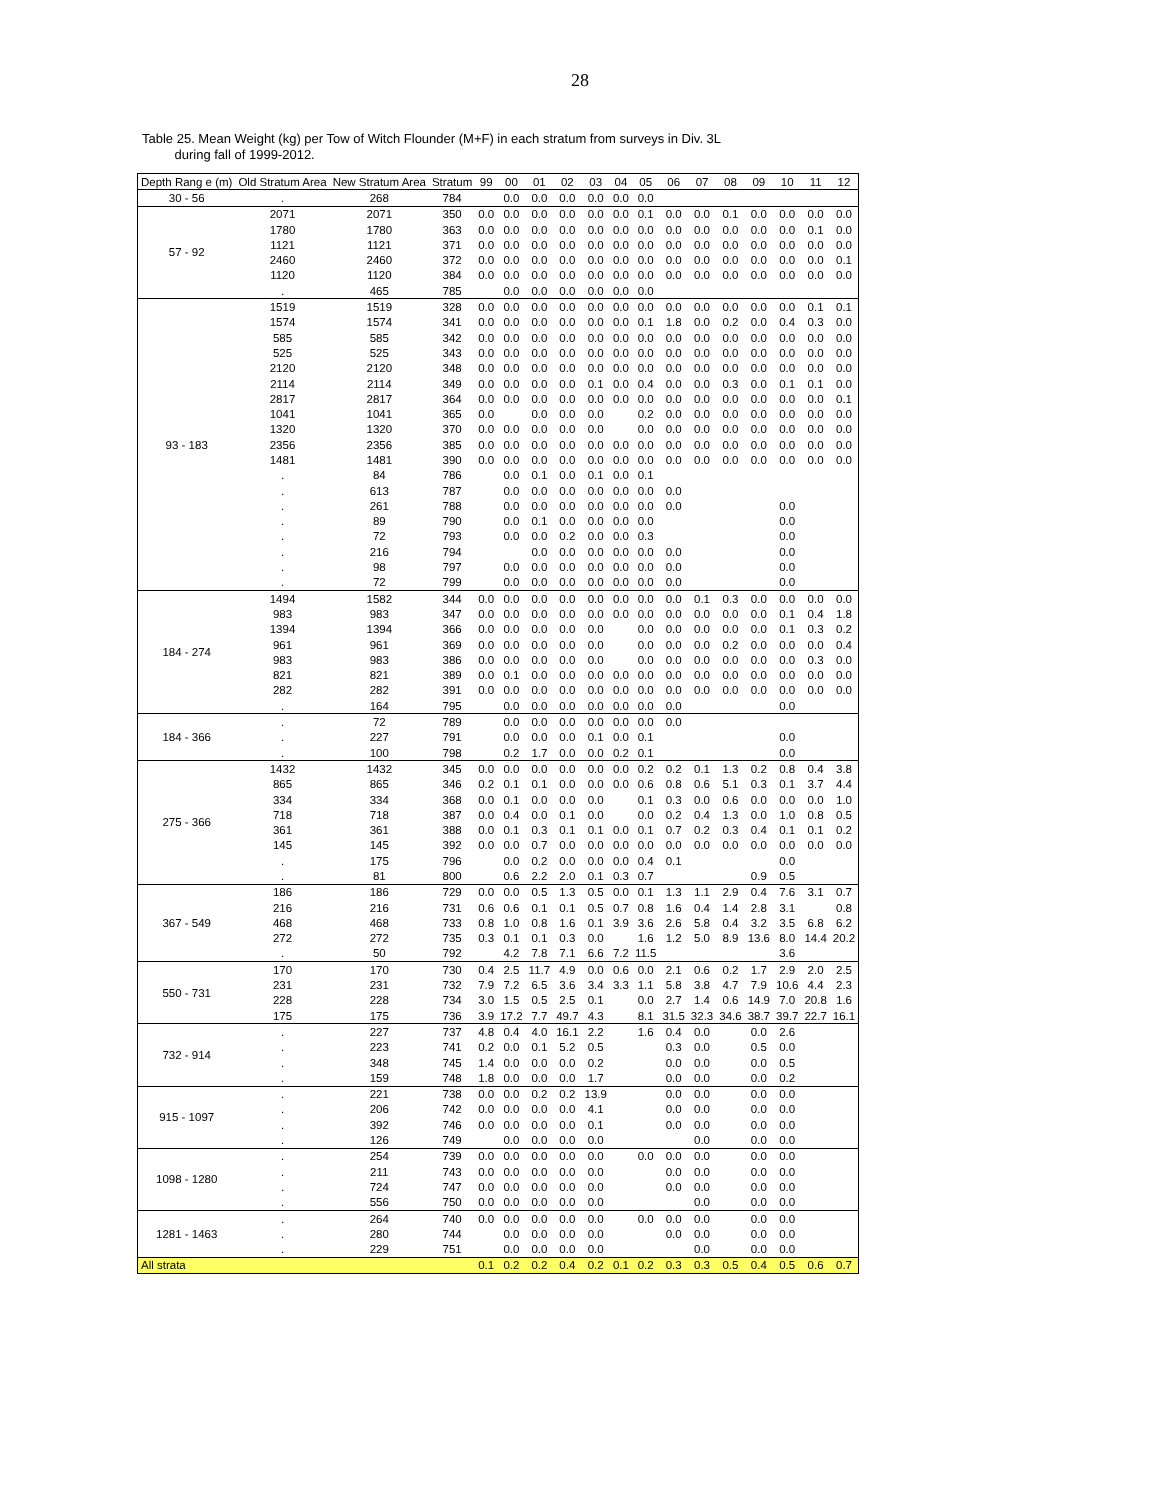28
Table 25. Mean Weight (kg) per Tow of Witch Flounder (M+F) in each stratum from surveys in Div. 3L
during fall of 1999-2012.
| Depth Rang e (m) | Old Stratum Area | New Stratum Area | Stratum | 99 | 00 | 01 | 02 | 03 | 04 | 05 | 06 | 07 | 08 | 09 | 10 | 11 | 12 |
| --- | --- | --- | --- | --- | --- | --- | --- | --- | --- | --- | --- | --- | --- | --- | --- | --- | --- |
| 30 - 56 | . | 268 | 784 | | 0.0 | 0.0 | 0.0 | 0.0 | 0.0 | 0.0 | | | | | | | |
| 57 - 92 | 2071 | 2071 | 350 | 0.0 | 0.0 | 0.0 | 0.0 | 0.0 | 0.0 | 0.1 | 0.0 | 0.0 | 0.1 | 0.0 | 0.0 | 0.0 | 0.0 |
| | 1780 | 1780 | 363 | 0.0 | 0.0 | 0.0 | 0.0 | 0.0 | 0.0 | 0.0 | 0.0 | 0.0 | 0.0 | 0.0 | 0.0 | 0.1 | 0.0 |
| | 1121 | 1121 | 371 | 0.0 | 0.0 | 0.0 | 0.0 | 0.0 | 0.0 | 0.0 | 0.0 | 0.0 | 0.0 | 0.0 | 0.0 | 0.0 | 0.0 |
| | 2460 | 2460 | 372 | 0.0 | 0.0 | 0.0 | 0.0 | 0.0 | 0.0 | 0.0 | 0.0 | 0.0 | 0.0 | 0.0 | 0.0 | 0.0 | 0.1 |
| | 1120 | 1120 | 384 | 0.0 | 0.0 | 0.0 | 0.0 | 0.0 | 0.0 | 0.0 | 0.0 | 0.0 | 0.0 | 0.0 | 0.0 | 0.0 | 0.0 |
| | . | 465 | 785 | | 0.0 | 0.0 | 0.0 | 0.0 | 0.0 | 0.0 | | | | | | | |
| 93 - 183 | 1519 | 1519 | 328 | 0.0 | 0.0 | 0.0 | 0.0 | 0.0 | 0.0 | 0.0 | 0.0 | 0.0 | 0.0 | 0.0 | 0.0 | 0.1 | 0.1 |
| | 1574 | 1574 | 341 | 0.0 | 0.0 | 0.0 | 0.0 | 0.0 | 0.0 | 0.1 | 1.8 | 0.0 | 0.2 | 0.0 | 0.4 | 0.3 | 0.0 |
| | 585 | 585 | 342 | 0.0 | 0.0 | 0.0 | 0.0 | 0.0 | 0.0 | 0.0 | 0.0 | 0.0 | 0.0 | 0.0 | 0.0 | 0.0 | 0.0 |
| | 525 | 525 | 343 | 0.0 | 0.0 | 0.0 | 0.0 | 0.0 | 0.0 | 0.0 | 0.0 | 0.0 | 0.0 | 0.0 | 0.0 | 0.0 | 0.0 |
| | 2120 | 2120 | 348 | 0.0 | 0.0 | 0.0 | 0.0 | 0.0 | 0.0 | 0.0 | 0.0 | 0.0 | 0.0 | 0.0 | 0.0 | 0.0 | 0.0 |
| | 2114 | 2114 | 349 | 0.0 | 0.0 | 0.0 | 0.0 | 0.1 | 0.0 | 0.4 | 0.0 | 0.0 | 0.3 | 0.0 | 0.1 | 0.1 | 0.0 |
| | 2817 | 2817 | 364 | 0.0 | 0.0 | 0.0 | 0.0 | 0.0 | 0.0 | 0.0 | 0.0 | 0.0 | 0.0 | 0.0 | 0.0 | 0.0 | 0.1 |
| | 1041 | 1041 | 365 | 0.0 | | 0.0 | 0.0 | 0.0 | | 0.2 | 0.0 | 0.0 | 0.0 | 0.0 | 0.0 | 0.0 | 0.0 |
| | 1320 | 1320 | 370 | 0.0 | 0.0 | 0.0 | 0.0 | 0.0 | | 0.0 | 0.0 | 0.0 | 0.0 | 0.0 | 0.0 | 0.0 | 0.0 |
| | 2356 | 2356 | 385 | 0.0 | 0.0 | 0.0 | 0.0 | 0.0 | 0.0 | 0.0 | 0.0 | 0.0 | 0.0 | 0.0 | 0.0 | 0.0 | 0.0 |
| | 1481 | 1481 | 390 | 0.0 | 0.0 | 0.0 | 0.0 | 0.0 | 0.0 | 0.0 | 0.0 | 0.0 | 0.0 | 0.0 | 0.0 | 0.0 | 0.0 |
| | . | 84 | 786 | | 0.0 | 0.1 | 0.0 | 0.1 | 0.0 | 0.1 | | | | | | | |
| | . | 613 | 787 | | 0.0 | 0.0 | 0.0 | 0.0 | 0.0 | 0.0 | 0.0 | | | | | | |
| | . | 261 | 788 | | 0.0 | 0.0 | 0.0 | 0.0 | 0.0 | 0.0 | 0.0 | | | | 0.0 | | |
| | . | 89 | 790 | | 0.0 | 0.1 | 0.0 | 0.0 | 0.0 | 0.0 | | | | | 0.0 | | |
| | . | 72 | 793 | | 0.0 | 0.0 | 0.2 | 0.0 | 0.0 | 0.3 | | | | | 0.0 | | |
| | . | 216 | 794 | | | 0.0 | 0.0 | 0.0 | 0.0 | 0.0 | 0.0 | | | | 0.0 | | |
| | . | 98 | 797 | | 0.0 | 0.0 | 0.0 | 0.0 | 0.0 | 0.0 | 0.0 | | | | 0.0 | | |
| | . | 72 | 799 | | 0.0 | 0.0 | 0.0 | 0.0 | 0.0 | 0.0 | 0.0 | | | | 0.0 | | |
| 184 - 274 | 1494 | 1582 | 344 | 0.0 | 0.0 | 0.0 | 0.0 | 0.0 | 0.0 | 0.0 | 0.0 | 0.1 | 0.3 | 0.0 | 0.0 | 0.0 | 0.0 |
| | 983 | 983 | 347 | 0.0 | 0.0 | 0.0 | 0.0 | 0.0 | 0.0 | 0.0 | 0.0 | 0.0 | 0.0 | 0.0 | 0.1 | 0.4 | 1.8 |
| | 1394 | 1394 | 366 | 0.0 | 0.0 | 0.0 | 0.0 | 0.0 | | 0.0 | 0.0 | 0.0 | 0.0 | 0.0 | 0.1 | 0.3 | 0.2 |
| | 961 | 961 | 369 | 0.0 | 0.0 | 0.0 | 0.0 | 0.0 | | 0.0 | 0.0 | 0.0 | 0.2 | 0.0 | 0.0 | 0.0 | 0.4 |
| | 983 | 983 | 386 | 0.0 | 0.0 | 0.0 | 0.0 | 0.0 | | 0.0 | 0.0 | 0.0 | 0.0 | 0.0 | 0.0 | 0.3 | 0.0 |
| | 821 | 821 | 389 | 0.0 | 0.1 | 0.0 | 0.0 | 0.0 | 0.0 | 0.0 | 0.0 | 0.0 | 0.0 | 0.0 | 0.0 | 0.0 | 0.0 |
| | 282 | 282 | 391 | 0.0 | 0.0 | 0.0 | 0.0 | 0.0 | 0.0 | 0.0 | 0.0 | 0.0 | 0.0 | 0.0 | 0.0 | 0.0 | 0.0 |
| | . | 164 | 795 | | 0.0 | 0.0 | 0.0 | 0.0 | 0.0 | 0.0 | 0.0 | | | | 0.0 | | |
| 184 - 366 | . | 72 | 789 | | 0.0 | 0.0 | 0.0 | 0.0 | 0.0 | 0.0 | 0.0 | | | | | | |
| | . | 227 | 791 | | 0.0 | 0.0 | 0.0 | 0.1 | 0.0 | 0.1 | | | | | 0.0 | | |
| | . | 100 | 798 | | 0.2 | 1.7 | 0.0 | 0.0 | 0.2 | 0.1 | | | | | 0.0 | | |
| 275 - 366 | 1432 | 1432 | 345 | 0.0 | 0.0 | 0.0 | 0.0 | 0.0 | 0.0 | 0.2 | 0.2 | 0.1 | 1.3 | 0.2 | 0.8 | 0.4 | 3.8 |
| | 865 | 865 | 346 | 0.2 | 0.1 | 0.1 | 0.0 | 0.0 | 0.0 | 0.6 | 0.8 | 0.6 | 5.1 | 0.3 | 0.1 | 3.7 | 4.4 |
| | 334 | 334 | 368 | 0.0 | 0.1 | 0.0 | 0.0 | 0.0 | | 0.1 | 0.3 | 0.0 | 0.6 | 0.0 | 0.0 | 0.0 | 1.0 |
| | 718 | 718 | 387 | 0.0 | 0.4 | 0.0 | 0.1 | 0.0 | | 0.0 | 0.2 | 0.4 | 1.3 | 0.0 | 1.0 | 0.8 | 0.5 |
| | 361 | 361 | 388 | 0.0 | 0.1 | 0.3 | 0.1 | 0.1 | 0.0 | 0.1 | 0.7 | 0.2 | 0.3 | 0.4 | 0.1 | 0.1 | 0.2 |
| | 145 | 145 | 392 | 0.0 | 0.0 | 0.7 | 0.0 | 0.0 | 0.0 | 0.0 | 0.0 | 0.0 | 0.0 | 0.0 | 0.0 | 0.0 | 0.0 |
| | . | 175 | 796 | | 0.0 | 0.2 | 0.0 | 0.0 | 0.0 | 0.4 | 0.1 | | | | 0.0 | | |
| | . | 81 | 800 | | 0.6 | 2.2 | 2.0 | 0.1 | 0.3 | 0.7 | | | | 0.9 | 0.5 | | |
| 367 - 549 | 186 | 186 | 729 | 0.0 | 0.0 | 0.5 | 1.3 | 0.5 | 0.0 | 0.1 | 1.3 | 1.1 | 2.9 | 0.4 | 7.6 | 3.1 | 0.7 |
| | 216 | 216 | 731 | 0.6 | 0.6 | 0.1 | 0.1 | 0.5 | 0.7 | 0.8 | 1.6 | 0.4 | 1.4 | 2.8 | 3.1 | | 0.8 |
| | 468 | 468 | 733 | 0.8 | 1.0 | 0.8 | 1.6 | 0.1 | 3.9 | 3.6 | 2.6 | 5.8 | 0.4 | 3.2 | 3.5 | 6.8 | 6.2 |
| | 272 | 272 | 735 | 0.3 | 0.1 | 0.1 | 0.3 | 0.0 | | 1.6 | 1.2 | 5.0 | 8.9 | 13.6 | 8.0 | 14.4 | 20.2 |
| | . | 50 | 792 | | 4.2 | 7.8 | 7.1 | 6.6 | 7.2 | 11.5 | | | | | 3.6 | | |
| 550 - 731 | 170 | 170 | 730 | 0.4 | 2.5 | 11.7 | 4.9 | 0.0 | 0.6 | 0.0 | 2.1 | 0.6 | 0.2 | 1.7 | 2.9 | 2.0 | 2.5 |
| | 231 | 231 | 732 | 7.9 | 7.2 | 6.5 | 3.6 | 3.4 | 3.3 | 1.1 | 5.8 | 3.8 | 4.7 | 7.9 | 10.6 | 4.4 | 2.3 |
| | 228 | 228 | 734 | 3.0 | 1.5 | 0.5 | 2.5 | 0.1 | | 0.0 | 2.7 | 1.4 | 0.6 | 14.9 | 7.0 | 20.8 | 1.6 |
| | 175 | 175 | 736 | 3.9 | 17.2 | 7.7 | 49.7 | 4.3 | | 8.1 | 31.5 | 32.3 | 34.6 | 38.7 | 39.7 | 22.7 | 16.1 |
| 732 - 914 | . | 227 | 737 | 4.8 | 0.4 | 4.0 | 16.1 | 2.2 | | 1.6 | 0.4 | 0.0 | | 0.0 | 2.6 | | |
| | . | 223 | 741 | 0.2 | 0.0 | 0.1 | 5.2 | 0.5 | | | 0.3 | 0.0 | | 0.5 | 0.0 | | |
| | . | 348 | 745 | 1.4 | 0.0 | 0.0 | 0.0 | 0.2 | | | 0.0 | 0.0 | | 0.0 | 0.5 | | |
| | . | 159 | 748 | 1.8 | 0.0 | 0.0 | 0.0 | 1.7 | | | 0.0 | 0.0 | | 0.0 | 0.2 | | |
| 915 - 1097 | . | 221 | 738 | 0.0 | 0.0 | 0.2 | 0.2 | 13.9 | | | 0.0 | 0.0 | | 0.0 | 0.0 | | |
| | . | 206 | 742 | 0.0 | 0.0 | 0.0 | 0.0 | 4.1 | | | 0.0 | 0.0 | | 0.0 | 0.0 | | |
| | . | 392 | 746 | 0.0 | 0.0 | 0.0 | 0.0 | 0.1 | | | 0.0 | 0.0 | | 0.0 | 0.0 | | |
| | . | 126 | 749 | | 0.0 | 0.0 | 0.0 | 0.0 | | | | 0.0 | | 0.0 | 0.0 | | |
| 1098 - 1280 | . | 254 | 739 | 0.0 | 0.0 | 0.0 | 0.0 | 0.0 | | 0.0 | 0.0 | 0.0 | | 0.0 | 0.0 | | |
| | . | 211 | 743 | 0.0 | 0.0 | 0.0 | 0.0 | 0.0 | | | 0.0 | 0.0 | | 0.0 | 0.0 | | |
| | . | 724 | 747 | 0.0 | 0.0 | 0.0 | 0.0 | 0.0 | | | 0.0 | 0.0 | | 0.0 | 0.0 | | |
| | . | 556 | 750 | 0.0 | 0.0 | 0.0 | 0.0 | 0.0 | | | | 0.0 | | 0.0 | 0.0 | | |
| 1281 - 1463 | . | 264 | 740 | 0.0 | 0.0 | 0.0 | 0.0 | 0.0 | | 0.0 | 0.0 | 0.0 | | 0.0 | 0.0 | | |
| | . | 280 | 744 | | 0.0 | 0.0 | 0.0 | 0.0 | | | 0.0 | 0.0 | | 0.0 | 0.0 | | |
| | . | 229 | 751 | | 0.0 | 0.0 | 0.0 | 0.0 | | | | 0.0 | | 0.0 | 0.0 | | |
| All strata | | | | 0.1 | 0.2 | 0.2 | 0.4 | 0.2 | 0.1 | 0.2 | 0.3 | 0.3 | 0.5 | 0.4 | 0.5 | 0.6 | 0.7 |